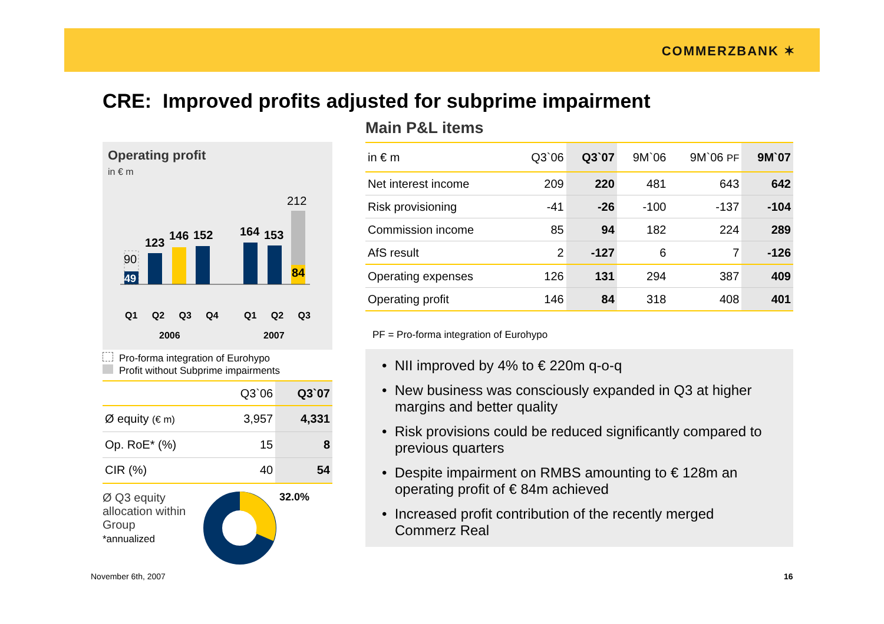COMMERZBANK ✶
CRE: Improved profits adjusted for subprime impairment
Operating profit
in € m
90
49
123
146 152 164 153
212
84
Q1 Q2 Q3 Q4 Q1 Q2 Q3
2006 2007
Pro-forma integration of Eurohypo
Profit without Subprime impairments
| | Q3`06 | Q3`07 |
| Ø equity (€ m) | 3,957 | 4,331 |
| Op. RoE* (%) | 15 | 8 |
| CIR (%) | 40 | 54 |
Ø Q3 equity allocation within Group
*annualized
32.0%
Main P&L items
| in € m | Q3`06 | Q3`07 | 9M`06 | 9M`06 PF | 9M`07 |
| --- | --- | --- | --- | --- | --- |
| Net interest income | 209 | 220 | 481 | 643 | 642 |
| Risk provisioning | -41 | -26 | -100 | -137 | -104 |
| Commission income | 85 | 94 | 182 | 224 | 289 |
| AfS result | 2 | -127 | 6 | 7 | -126 |
| Operating expenses | 126 | 131 | 294 | 387 | 409 |
| Operating profit | 146 | 84 | 318 | 408 | 401 |
PF = Pro-forma integration of Eurohypo
• NII improved by 4% to € 220m q-o-q
• New business was consciously expanded in Q3 at higher margins and better quality
• Risk provisions could be reduced significantly compared to previous quarters
• Despite impairment on RMBS amounting to € 128m an operating profit of € 84m achieved
• Increased profit contribution of the recently merged Commerz Real
November 6th, 2007 16